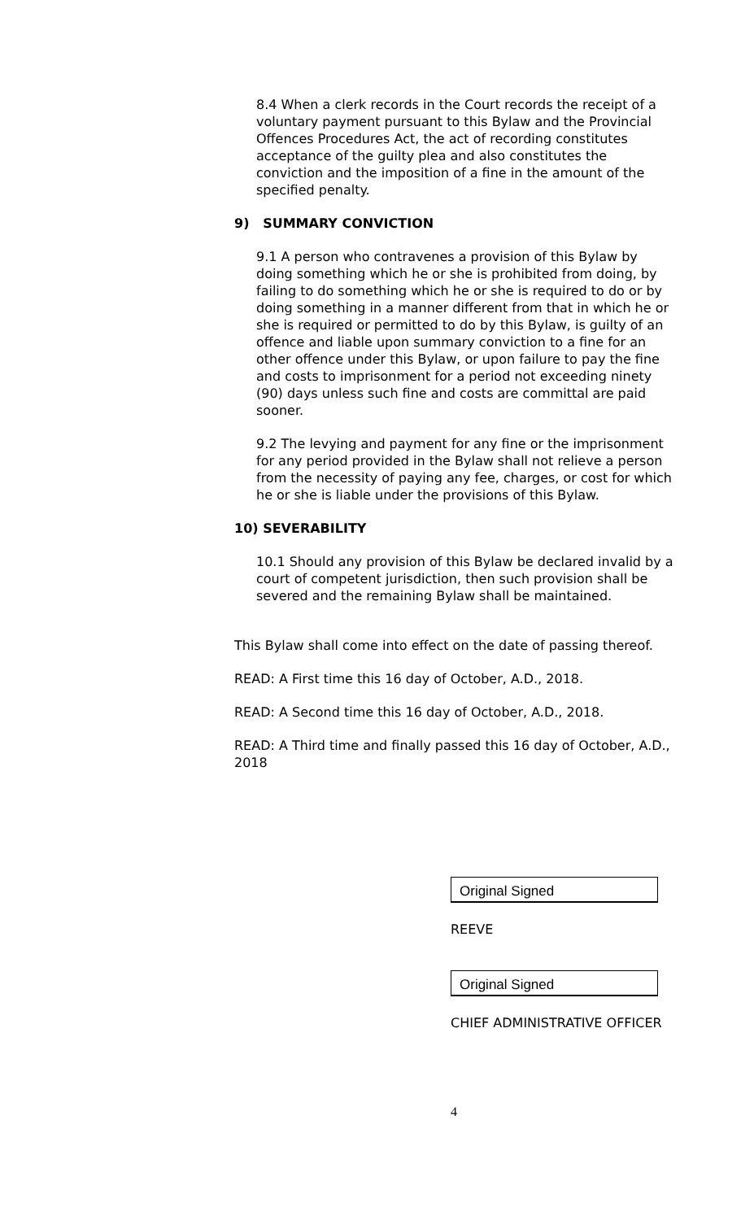8.4 When a clerk records in the Court records the receipt of a voluntary payment pursuant to this Bylaw and the Provincial Offences Procedures Act, the act of recording constitutes acceptance of the guilty plea and also constitutes the conviction and the imposition of a fine in the amount of the specified penalty.
9) SUMMARY CONVICTION
9.1 A person who contravenes a provision of this Bylaw by doing something which he or she is prohibited from doing, by failing to do something which he or she is required to do or by doing something in a manner different from that in which he or she is required or permitted to do by this Bylaw, is guilty of an offence and liable upon summary conviction to a fine for an other offence under this Bylaw, or upon failure to pay the fine and costs to imprisonment for a period not exceeding ninety (90) days unless such fine and costs are committal are paid sooner.
9.2 The levying and payment for any fine or the imprisonment for any period provided in the Bylaw shall not relieve a person from the necessity of paying any fee, charges, or cost for which he or she is liable under the provisions of this Bylaw.
10) SEVERABILITY
10.1 Should any provision of this Bylaw be declared invalid by a court of competent jurisdiction, then such provision shall be severed and the remaining Bylaw shall be maintained.
This Bylaw shall come into effect on the date of passing thereof.
READ: A First time this 16 day of October, A.D., 2018.
READ: A Second time this 16 day of October, A.D., 2018.
READ: A Third time and finally passed this 16 day of October, A.D., 2018
Original Signed
REEVE
Original Signed
CHIEF ADMINISTRATIVE OFFICER
4